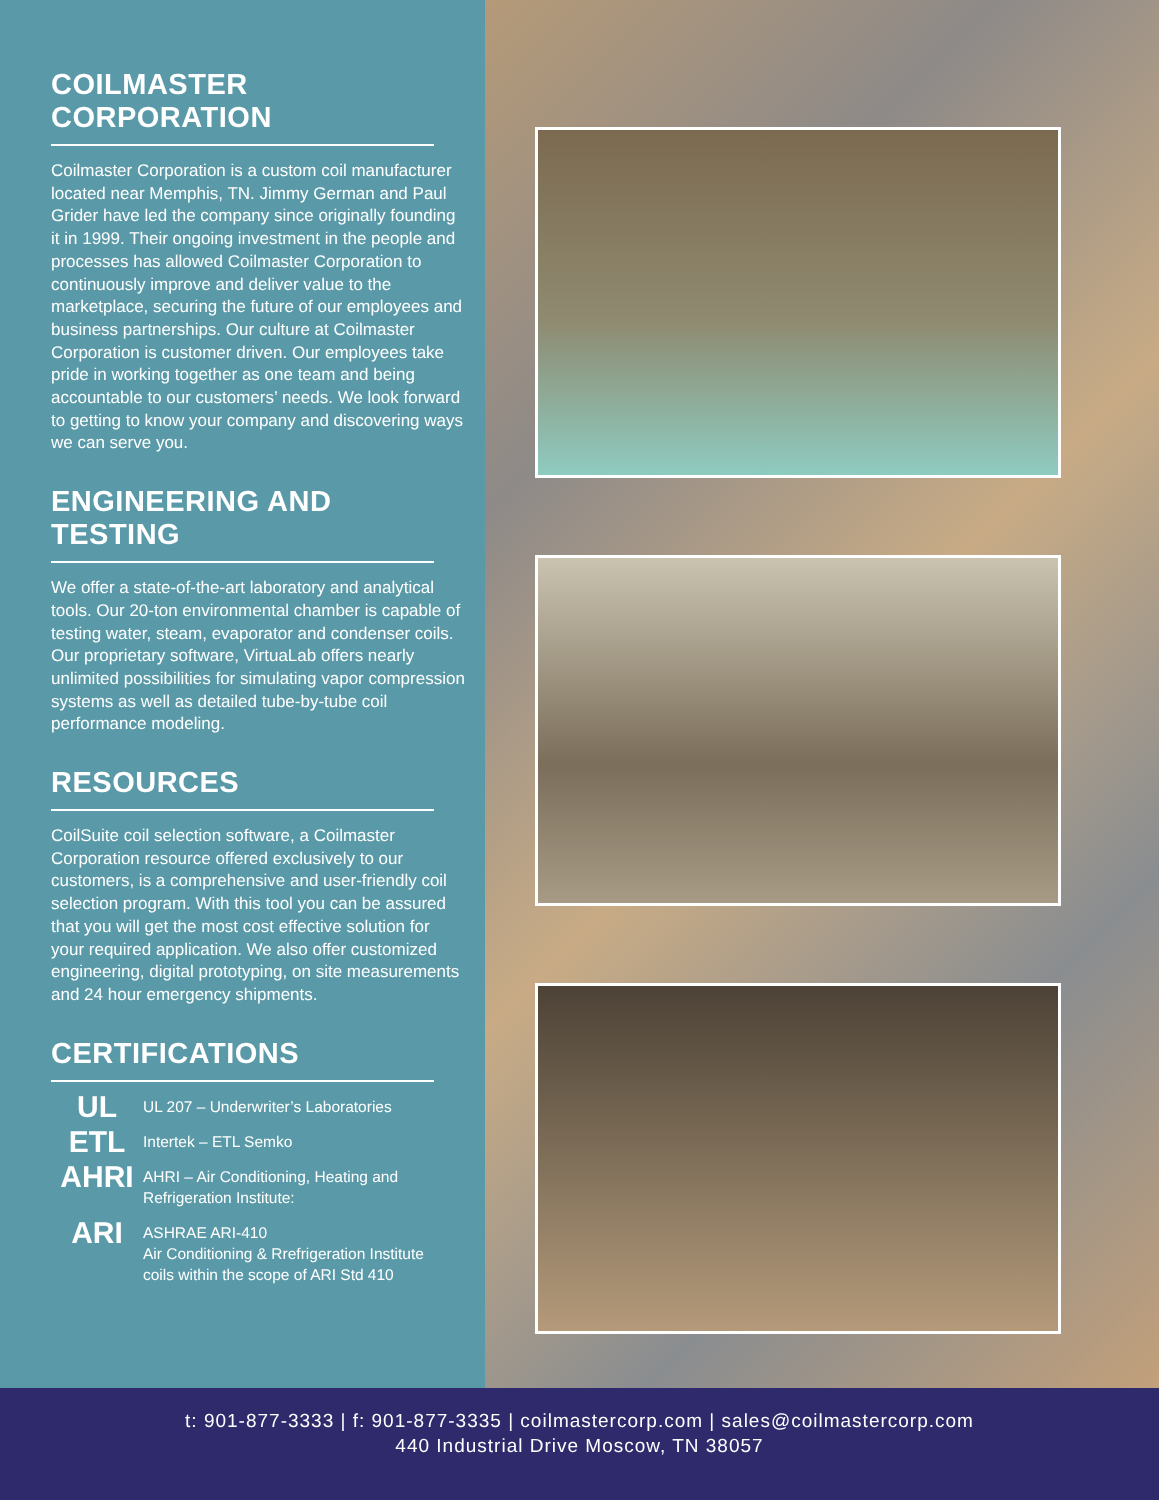COILMASTER CORPORATION
Coilmaster Corporation is a custom coil manufacturer located near Memphis, TN. Jimmy German and Paul Grider have led the company since originally founding it in 1999. Their ongoing investment in the people and processes has allowed Coilmaster Corporation to continuously improve and deliver value to the marketplace, securing the future of our employees and business partnerships. Our culture at Coilmaster Corporation is customer driven. Our employees take pride in working together as one team and being accountable to our customers’ needs. We look forward to getting to know your company and discovering ways we can serve you.
ENGINEERING AND TESTING
We offer a state-of-the-art laboratory and analytical tools. Our 20-ton environmental chamber is capable of testing water, steam, evaporator and condenser coils. Our proprietary software, VirtuaLab offers nearly unlimited possibilities for simulating vapor compression systems as well as detailed tube-by-tube coil performance modeling.
RESOURCES
CoilSuite coil selection software, a Coilmaster Corporation resource offered exclusively to our customers, is a comprehensive and user-friendly coil selection program. With this tool you can be assured that you will get the most cost effective solution for your required application. We also offer customized engineering, digital prototyping, on site measurements and 24 hour emergency shipments.
CERTIFICATIONS
UL
UL 207 – Underwriter’s Laboratories
ETL
Intertek – ETL Semko
AHRI
AHRI – Air Conditioning, Heating and
Refrigeration Institute:
ARI
ASHRAE ARI-410
Air Conditioning & Rrefrigeration Institute
coils within the scope of ARI Std 410
t: 901-877-3333 | f: 901-877-3335 | coilmastercorp.com | sales@coilmastercorp.com
440 Industrial Drive Moscow, TN 38057